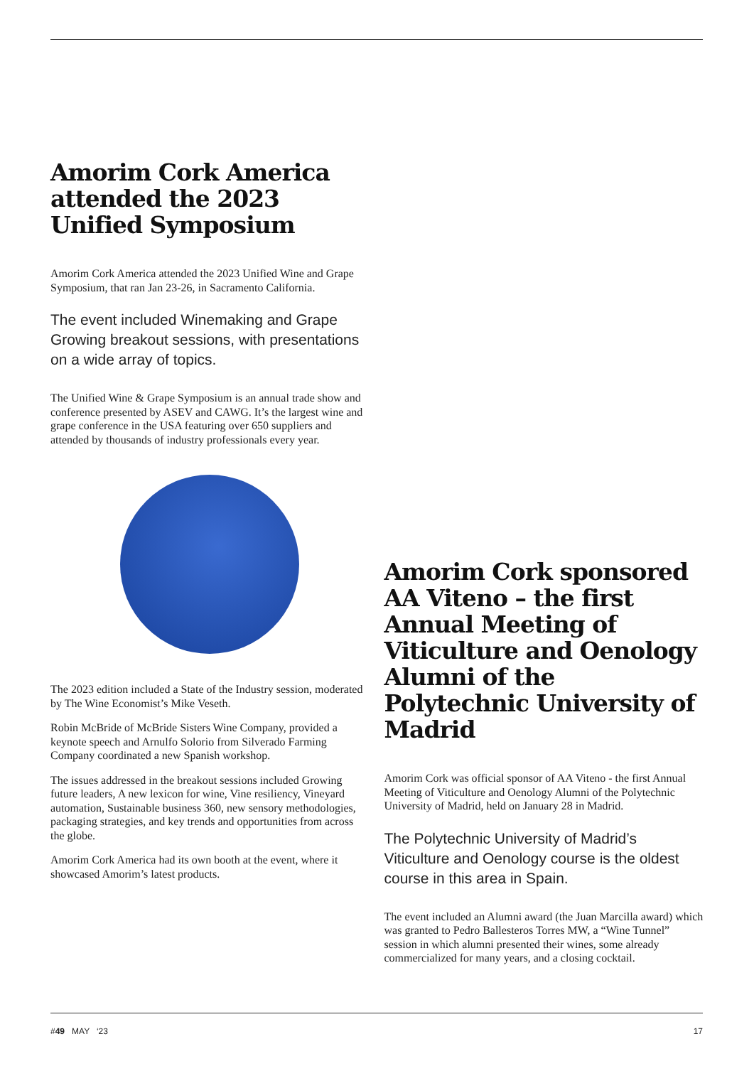Amorim Cork America attended the 2023 Unified Symposium
Amorim Cork America attended the 2023 Unified Wine and Grape Symposium, that ran Jan 23-26, in Sacramento California.
The event included Winemaking and Grape Growing breakout sessions, with presentations on a wide array of topics.
The Unified Wine & Grape Symposium is an annual trade show and conference presented by ASEV and CAWG. It’s the largest wine and grape conference in the USA featuring over 650 suppliers and attended by thousands of industry professionals every year.
The 2023 edition included a State of the Industry session, moderated by The Wine Economist’s Mike Veseth.
Robin McBride of McBride Sisters Wine Company, provided a keynote speech and Arnulfo Solorio from Silverado Farming Company coordinated a new Spanish workshop.
The issues addressed in the breakout sessions included Growing future leaders, A new lexicon for wine, Vine resiliency, Vineyard automation, Sustainable business 360, new sensory methodologies, packaging strategies, and key trends and opportunities from across the globe.
Amorim Cork America had its own booth at the event, where it showcased Amorim’s latest products.
Amorim Cork sponsored AA Viteno – the first Annual Meeting of Viticulture and Oenology Alumni of the Polytechnic University of Madrid
Amorim Cork was official sponsor of AA Viteno - the first Annual Meeting of Viticulture and Oenology Alumni of the Polytechnic University of Madrid, held on January 28 in Madrid.
The Polytechnic University of Madrid’s Viticulture and Oenology course is the oldest course in this area in Spain.
The event included an Alumni award (the Juan Marcilla award) which was granted to Pedro Ballesteros Torres MW, a “Wine Tunnel” session in which alumni presented their wines, some already commercialized for many years, and a closing cocktail.
#49 MAY ‘23 17